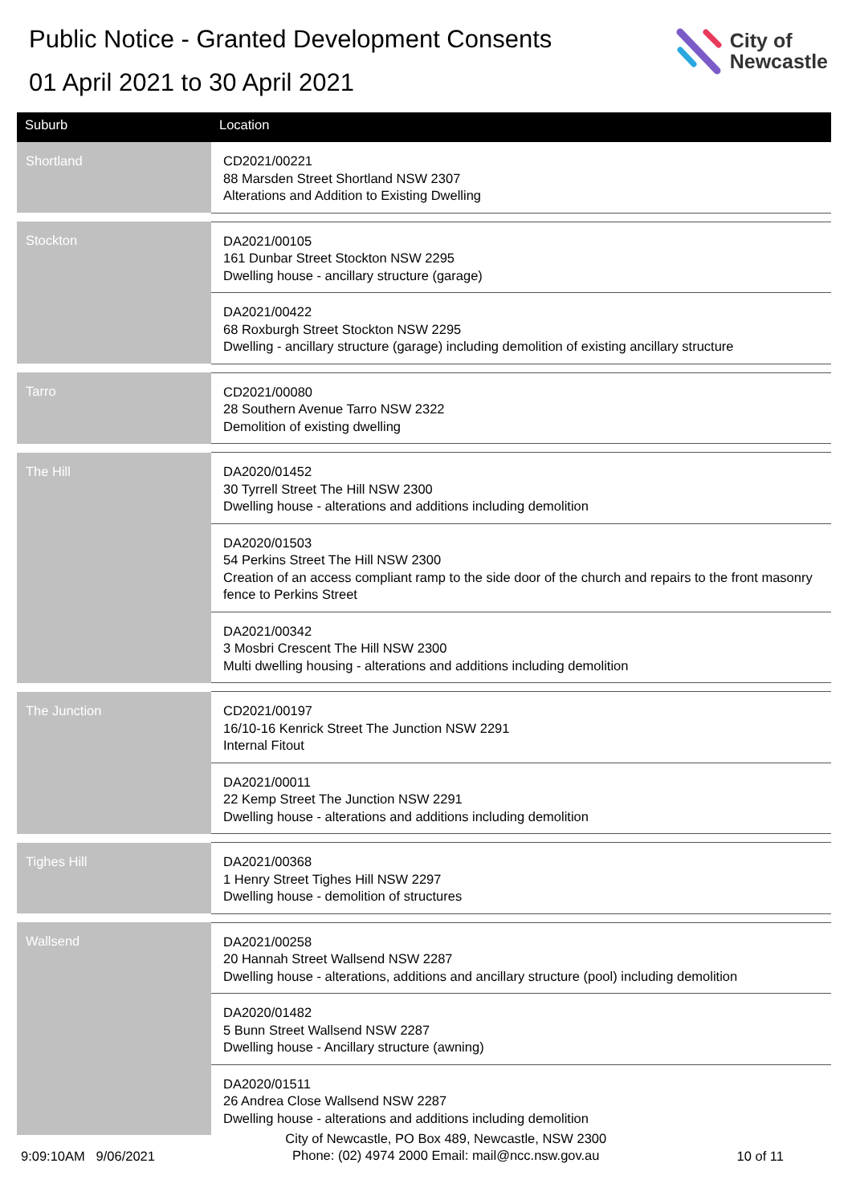Public Notice - Granted Development Consents
01 April 2021 to 30 April 2021
City of
Newcastle
| Suburb | Location |
| --- | --- |
| Shortland | CD2021/00221 88 Marsden Street Shortland NSW 2307 Alterations and Addition to Existing Dwelling |
| Stockton | DA2021/00105 161 Dunbar Street Stockton NSW 2295 Dwelling house - ancillary structure (garage) |
| | DA2021/00422 68 Roxburgh Street Stockton NSW 2295 Dwelling - ancillary structure (garage) including demolition of existing ancillary structure |
| Tarro | CD2021/00080 28 Southern Avenue Tarro NSW 2322 Demolition of existing dwelling |
| The Hill | DA2020/01452 30 Tyrrell Street The Hill NSW 2300 Dwelling house - alterations and additions including demolition |
| | DA2020/01503 54 Perkins Street The Hill NSW 2300 Creation of an access compliant ramp to the side door of the church and repairs to the front masonry fence to Perkins Street |
| | DA2021/00342 3 Mosbri Crescent The Hill NSW 2300 Multi dwelling housing - alterations and additions including demolition |
| The Junction | CD2021/00197 16/10-16 Kenrick Street The Junction NSW 2291 Internal Fitout |
| | DA2021/00011 22 Kemp Street The Junction NSW 2291 Dwelling house - alterations and additions including demolition |
| Tighes Hill | DA2021/00368 1 Henry Street Tighes Hill NSW 2297 Dwelling house - demolition of structures |
| Wallsend | DA2021/00258 20 Hannah Street Wallsend NSW 2287 Dwelling house - alterations, additions and ancillary structure (pool) including demolition |
| | DA2020/01482 5 Bunn Street Wallsend NSW 2287 Dwelling house - Ancillary structure (awning) |
| | DA2020/01511 26 Andrea Close Wallsend NSW 2287 Dwelling house - alterations and additions including demolition |
9:09:10AM 9/06/2021
City of Newcastle, PO Box 489, Newcastle, NSW 2300
Phone: (02) 4974 2000 Email: mail@ncc.nsw.gov.au
10 of 11